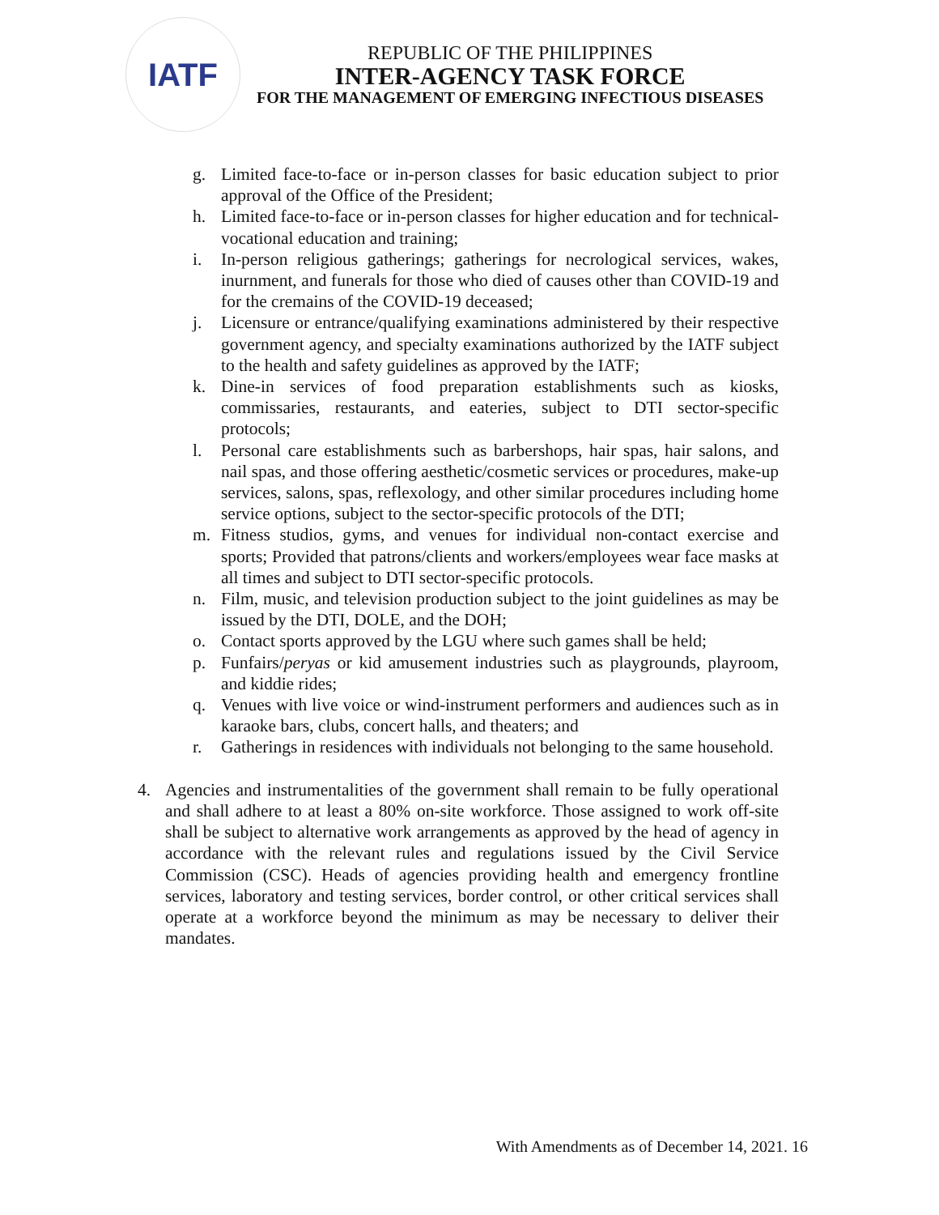IATF
REPUBLIC OF THE PHILIPPINES
INTER-AGENCY TASK FORCE
FOR THE MANAGEMENT OF EMERGING INFECTIOUS DISEASES
g. Limited face-to-face or in-person classes for basic education subject to prior approval of the Office of the President;
h. Limited face-to-face or in-person classes for higher education and for technical-vocational education and training;
i. In-person religious gatherings; gatherings for necrological services, wakes, inurnment, and funerals for those who died of causes other than COVID-19 and for the cremains of the COVID-19 deceased;
j. Licensure or entrance/qualifying examinations administered by their respective government agency, and specialty examinations authorized by the IATF subject to the health and safety guidelines as approved by the IATF;
k. Dine-in services of food preparation establishments such as kiosks, commissaries, restaurants, and eateries, subject to DTI sector-specific protocols;
l. Personal care establishments such as barbershops, hair spas, hair salons, and nail spas, and those offering aesthetic/cosmetic services or procedures, make-up services, salons, spas, reflexology, and other similar procedures including home service options, subject to the sector-specific protocols of the DTI;
m. Fitness studios, gyms, and venues for individual non-contact exercise and sports; Provided that patrons/clients and workers/employees wear face masks at all times and subject to DTI sector-specific protocols.
n. Film, music, and television production subject to the joint guidelines as may be issued by the DTI, DOLE, and the DOH;
o. Contact sports approved by the LGU where such games shall be held;
p. Funfairs/peryas or kid amusement industries such as playgrounds, playroom, and kiddie rides;
q. Venues with live voice or wind-instrument performers and audiences such as in karaoke bars, clubs, concert halls, and theaters; and
r. Gatherings in residences with individuals not belonging to the same household.
4. Agencies and instrumentalities of the government shall remain to be fully operational and shall adhere to at least a 80% on-site workforce. Those assigned to work off-site shall be subject to alternative work arrangements as approved by the head of agency in accordance with the relevant rules and regulations issued by the Civil Service Commission (CSC). Heads of agencies providing health and emergency frontline services, laboratory and testing services, border control, or other critical services shall operate at a workforce beyond the minimum as may be necessary to deliver their mandates.
With Amendments as of December 14, 2021. 16